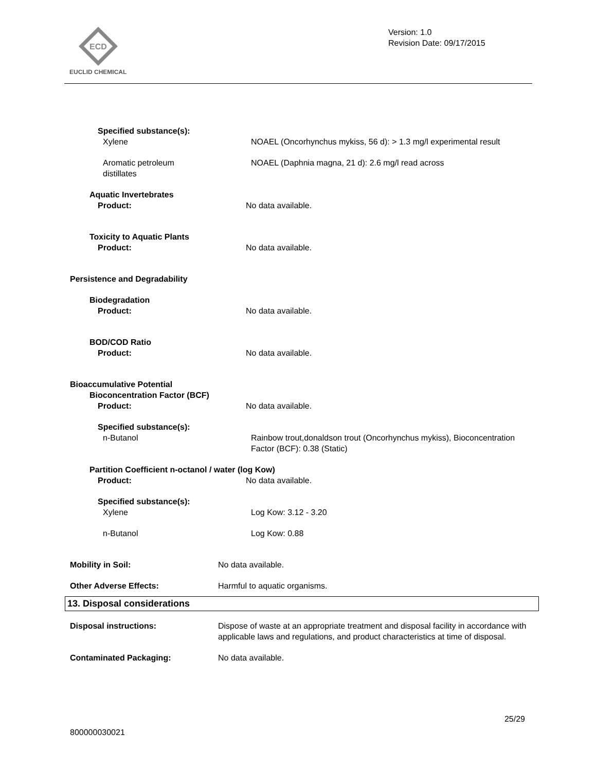ECD
EUCLID CHEMICAL
Version: 1.0
Revision Date: 09/17/2015
Specified substance(s):
Xylene NOAEL (Oncorhynchus mykiss, 56 d): > 1.3 mg/l experimental result
Aromatic petroleum
distillates
NOAEL (Daphnia magna, 21 d): 2.6 mg/l read across
Aquatic Invertebrates
Product: No data available.
Toxicity to Aquatic Plants
Product: No data available.
Persistence and Degradability
Biodegradation
Product: No data available.
BOD/COD Ratio
Product: No data available.
Bioaccumulative Potential
Bioconcentration Factor (BCF)
Product: No data available.
Specified substance(s):
n-Butanol Rainbow trout,donaldson trout (Oncorhynchus mykiss), Bioconcentration Factor (BCF): 0.38 (Static)
Partition Coefficient n-octanol / water (log Kow)
Product: No data available.
Specified substance(s):
Xylene Log Kow: 3.12 - 3.20
n-Butanol Log Kow: 0.88
Mobility in Soil: No data available.
Other Adverse Effects: Harmful to aquatic organisms.
13. Disposal considerations
Disposal instructions: Dispose of waste at an appropriate treatment and disposal facility in accordance with applicable laws and regulations, and product characteristics at time of disposal.
Contaminated Packaging: No data available.
25/29
800000030021